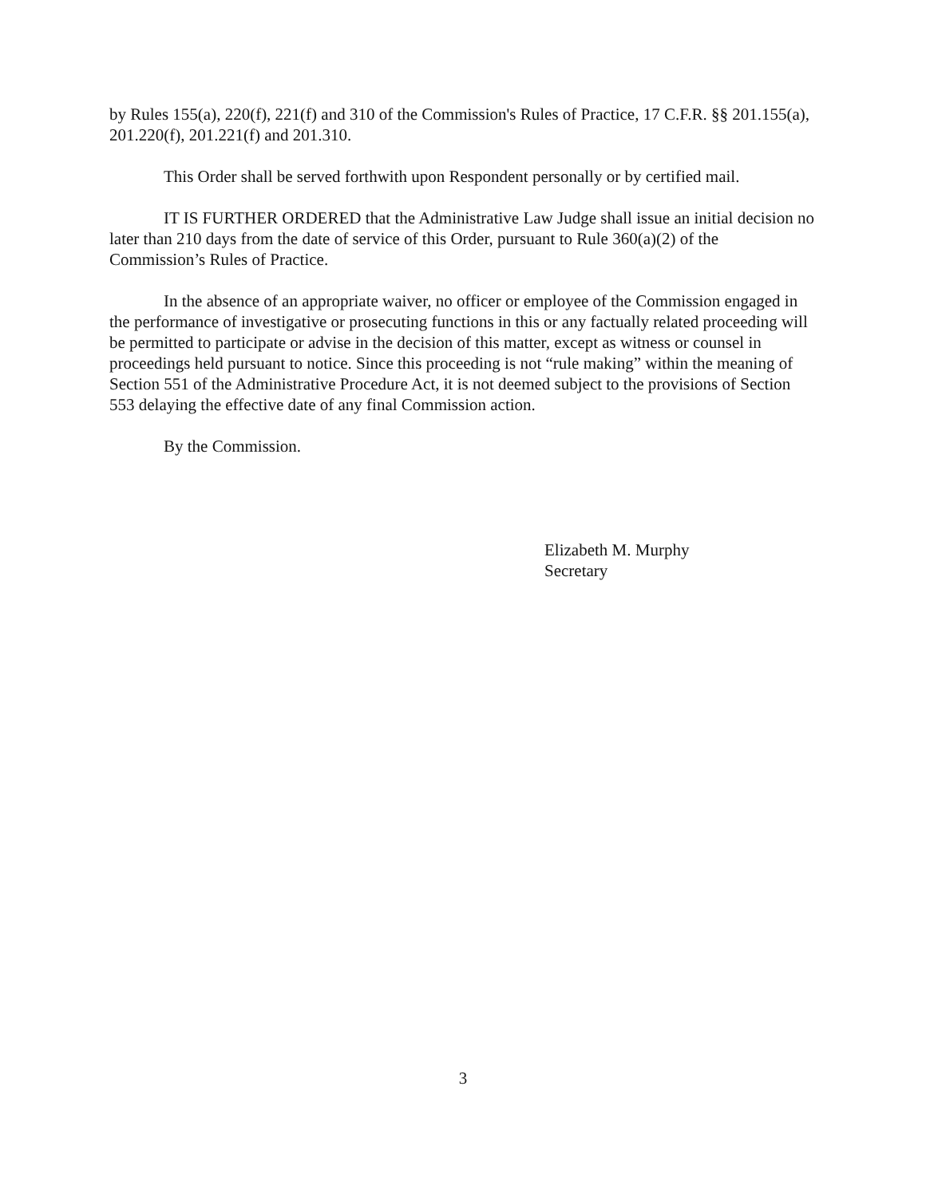by Rules 155(a), 220(f), 221(f) and 310 of the Commission's Rules of Practice, 17 C.F.R. §§ 201.155(a), 201.220(f), 201.221(f) and 201.310.
This Order shall be served forthwith upon Respondent personally or by certified mail.
IT IS FURTHER ORDERED that the Administrative Law Judge shall issue an initial decision no later than 210 days from the date of service of this Order, pursuant to Rule 360(a)(2) of the Commission’s Rules of Practice.
In the absence of an appropriate waiver, no officer or employee of the Commission engaged in the performance of investigative or prosecuting functions in this or any factually related proceeding will be permitted to participate or advise in the decision of this matter, except as witness or counsel in proceedings held pursuant to notice. Since this proceeding is not “rule making” within the meaning of Section 551 of the Administrative Procedure Act, it is not deemed subject to the provisions of Section 553 delaying the effective date of any final Commission action.
By the Commission.
Elizabeth M. Murphy
Secretary
3